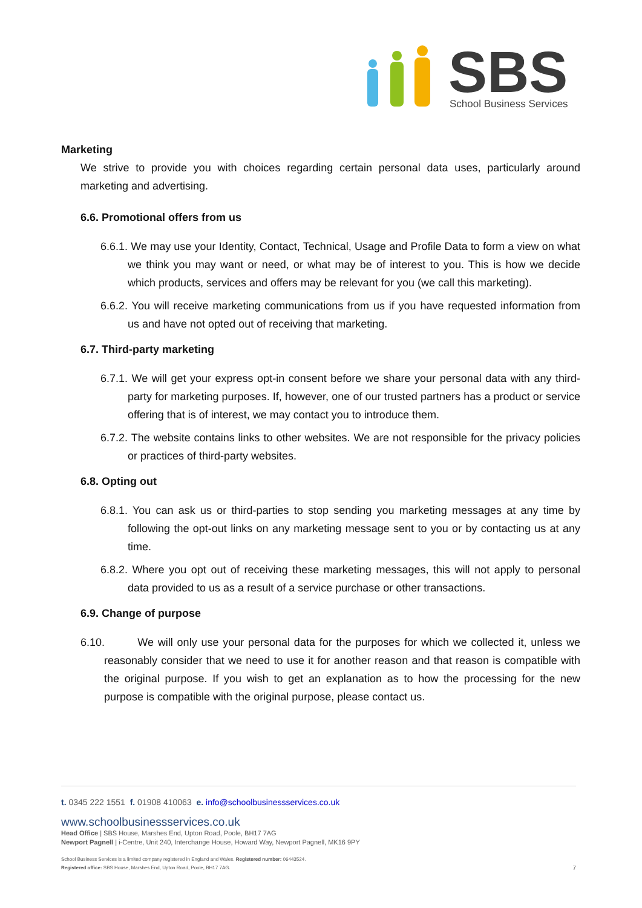SBS
School Business Services
Marketing
We strive to provide you with choices regarding certain personal data uses, particularly around marketing and advertising.
6.6. Promotional offers from us
6.6.1. We may use your Identity, Contact, Technical, Usage and Profile Data to form a view on what we think you may want or need, or what may be of interest to you. This is how we decide which products, services and offers may be relevant for you (we call this marketing).
6.6.2. You will receive marketing communications from us if you have requested information from us and have not opted out of receiving that marketing.
6.7. Third-party marketing
6.7.1. We will get your express opt-in consent before we share your personal data with any third-party for marketing purposes. If, however, one of our trusted partners has a product or service offering that is of interest, we may contact you to introduce them.
6.7.2. The website contains links to other websites. We are not responsible for the privacy policies or practices of third-party websites.
6.8. Opting out
6.8.1. You can ask us or third-parties to stop sending you marketing messages at any time by following the opt-out links on any marketing message sent to you or by contacting us at any time.
6.8.2. Where you opt out of receiving these marketing messages, this will not apply to personal data provided to us as a result of a service purchase or other transactions.
6.9. Change of purpose
6.10. We will only use your personal data for the purposes for which we collected it, unless we reasonably consider that we need to use it for another reason and that reason is compatible with the original purpose. If you wish to get an explanation as to how the processing for the new purpose is compatible with the original purpose, please contact us.
t. 0345 222 1551 f. 01908 410063 e. info@schoolbusinessservices.co.uk
www.schoolbusinessservices.co.uk
Head Office | SBS House, Marshes End, Upton Road, Poole, BH17 7AG
Newport Pagnell | i-Centre, Unit 240, Interchange House, Howard Way, Newport Pagnell, MK16 9PY
School Business Services is a limited company registered in England and Wales. Registered number: 06443524.
Registered office: SBS House, Marshes End, Upton Road, Poole, BH17 7AG.
7